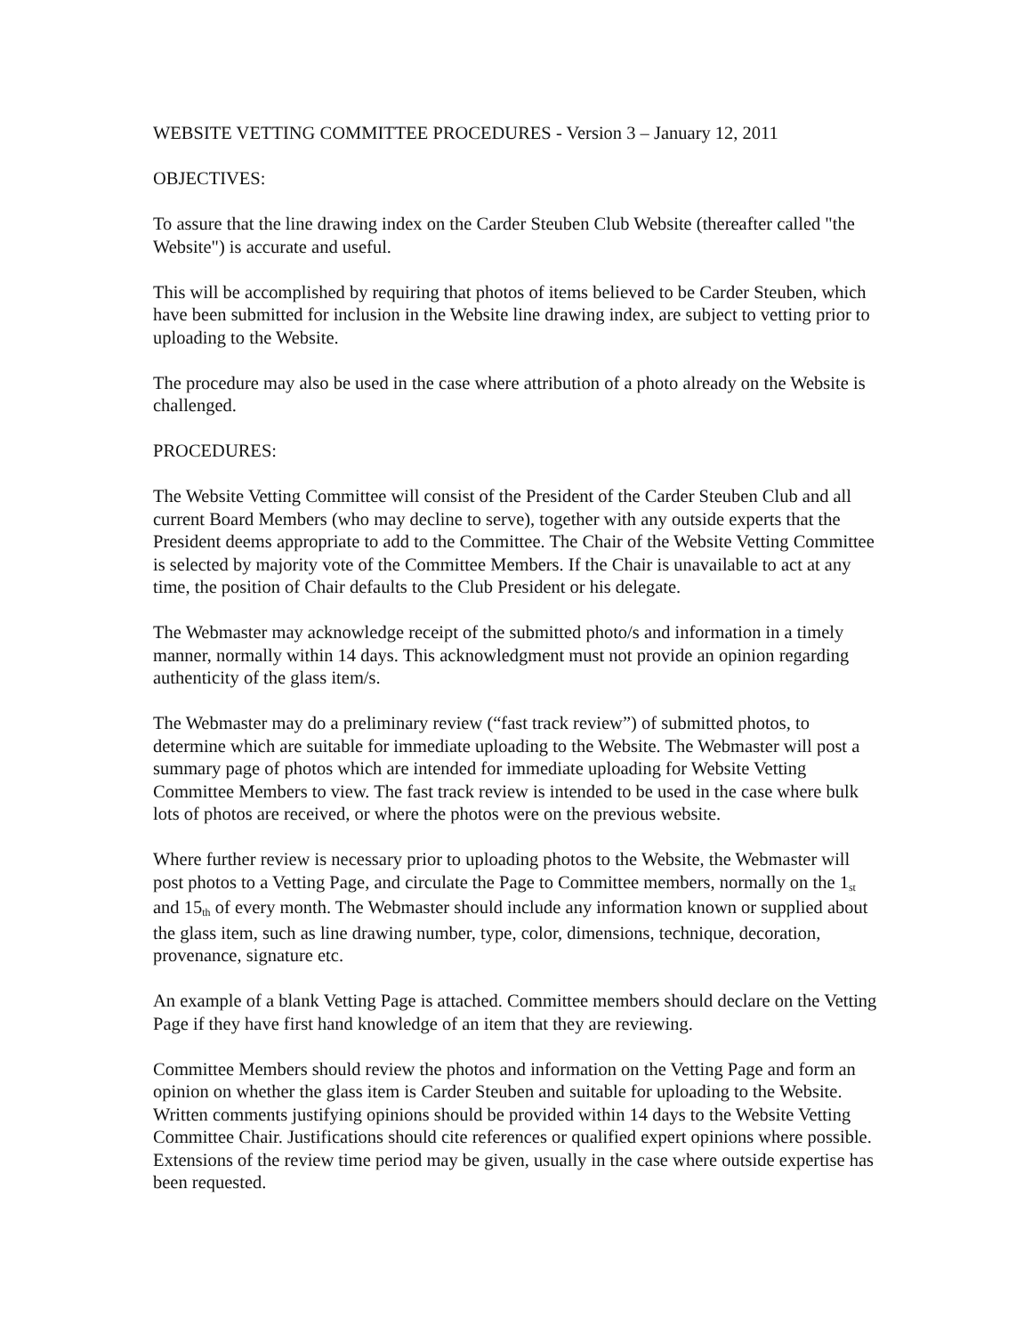WEBSITE VETTING COMMITTEE PROCEDURES - Version 3 – January 12, 2011
OBJECTIVES:
To assure that the line drawing index on the Carder Steuben Club Website (thereafter called "the Website") is accurate and useful.
This will be accomplished by requiring that photos of items believed to be Carder Steuben, which have been submitted for inclusion in the Website line drawing index, are subject to vetting prior to uploading to the Website.
The procedure may also be used in the case where attribution of a photo already on the Website is challenged.
PROCEDURES:
The Website Vetting Committee will consist of the President of the Carder Steuben Club and all current Board Members (who may decline to serve), together with any outside experts that the President deems appropriate to add to the Committee. The Chair of the Website Vetting Committee is selected by majority vote of the Committee Members. If the Chair is unavailable to act at any time, the position of Chair defaults to the Club President or his delegate.
The Webmaster may acknowledge receipt of the submitted photo/s and information in a timely manner, normally within 14 days. This acknowledgment must not provide an opinion regarding authenticity of the glass item/s.
The Webmaster may do a preliminary review (“fast track review”) of submitted photos, to determine which are suitable for immediate uploading to the Website. The Webmaster will post a summary page of photos which are intended for immediate uploading for Website Vetting Committee Members to view. The fast track review is intended to be used in the case where bulk lots of photos are received, or where the photos were on the previous website.
Where further review is necessary prior to uploading photos to the Website, the Webmaster will post photos to a Vetting Page, and circulate the Page to Committee members, normally on the 1<sup>st</sup> and 15<sup>th</sup> of every month. The Webmaster should include any information known or supplied about the glass item, such as line drawing number, type, color, dimensions, technique, decoration, provenance, signature etc.
An example of a blank Vetting Page is attached. Committee members should declare on the Vetting Page if they have first hand knowledge of an item that they are reviewing.
Committee Members should review the photos and information on the Vetting Page and form an opinion on whether the glass item is Carder Steuben and suitable for uploading to the Website. Written comments justifying opinions should be provided within 14 days to the Website Vetting Committee Chair. Justifications should cite references or qualified expert opinions where possible. Extensions of the review time period may be given, usually in the case where outside expertise has been requested.